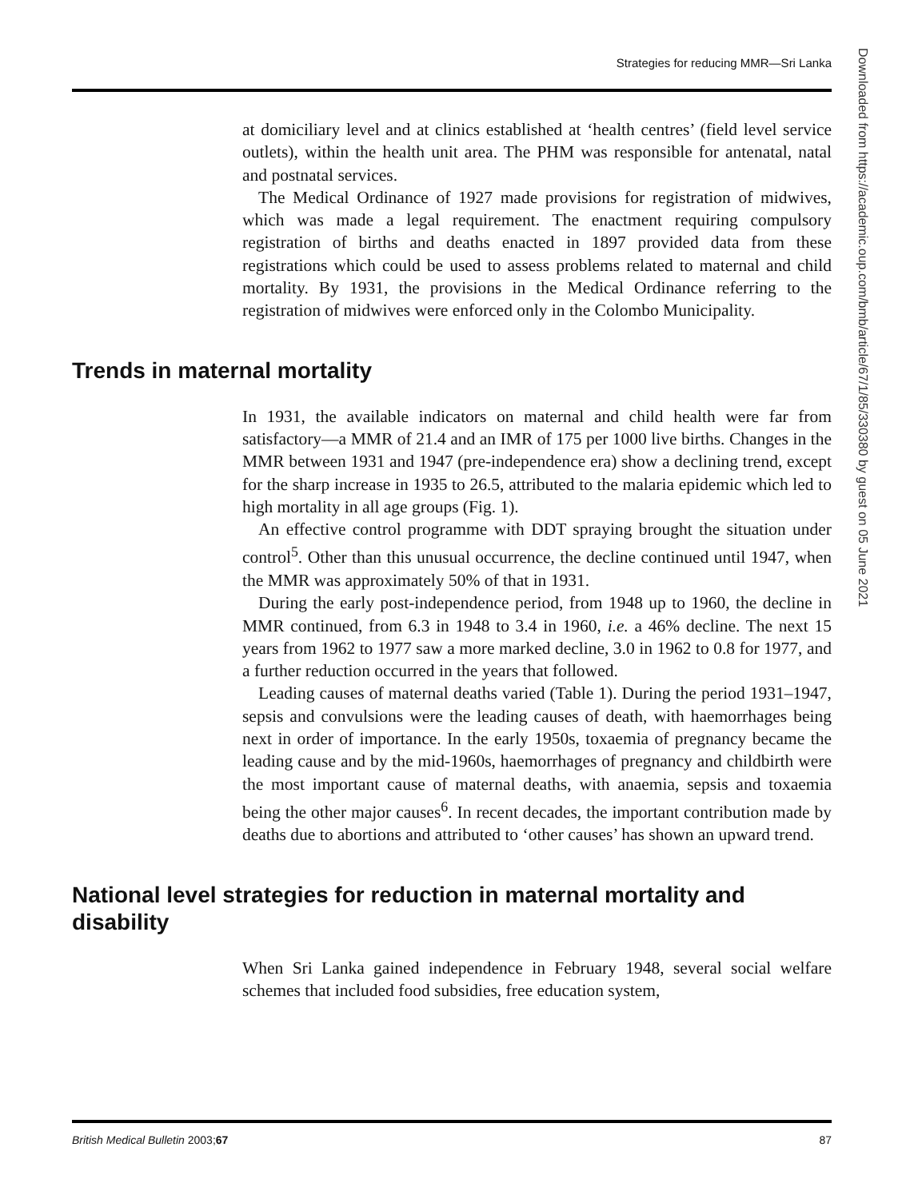Strategies for reducing MMR—Sri Lanka
at domiciliary level and at clinics established at ‘health centres’ (field level service outlets), within the health unit area. The PHM was responsible for antenatal, natal and postnatal services.
The Medical Ordinance of 1927 made provisions for registration of midwives, which was made a legal requirement. The enactment requiring compulsory registration of births and deaths enacted in 1897 provided data from these registrations which could be used to assess problems related to maternal and child mortality. By 1931, the provisions in the Medical Ordinance referring to the registration of midwives were enforced only in the Colombo Municipality.
Trends in maternal mortality
In 1931, the available indicators on maternal and child health were far from satisfactory—a MMR of 21.4 and an IMR of 175 per 1000 live births. Changes in the MMR between 1931 and 1947 (pre-independence era) show a declining trend, except for the sharp increase in 1935 to 26.5, attributed to the malaria epidemic which led to high mortality in all age groups (Fig. 1).
An effective control programme with DDT spraying brought the situation under control<sup>5</sup>. Other than this unusual occurrence, the decline continued until 1947, when the MMR was approximately 50% of that in 1931.
During the early post-independence period, from 1948 up to 1960, the decline in MMR continued, from 6.3 in 1948 to 3.4 in 1960, i.e. a 46% decline. The next 15 years from 1962 to 1977 saw a more marked decline, 3.0 in 1962 to 0.8 for 1977, and a further reduction occurred in the years that followed.
Leading causes of maternal deaths varied (Table 1). During the period 1931–1947, sepsis and convulsions were the leading causes of death, with haemorrhages being next in order of importance. In the early 1950s, toxaemia of pregnancy became the leading cause and by the mid-1960s, haemorrhages of pregnancy and childbirth were the most important cause of maternal deaths, with anaemia, sepsis and toxaemia being the other major causes<sup>6</sup>. In recent decades, the important contribution made by deaths due to abortions and attributed to ‘other causes’ has shown an upward trend.
National level strategies for reduction in maternal mortality and disability
When Sri Lanka gained independence in February 1948, several social welfare schemes that included food subsidies, free education system,
British Medical Bulletin 2003;67 87
Downloaded from https://academic.oup.com/bmb/article/67/1/85/330380 by guest on 05 June 2021